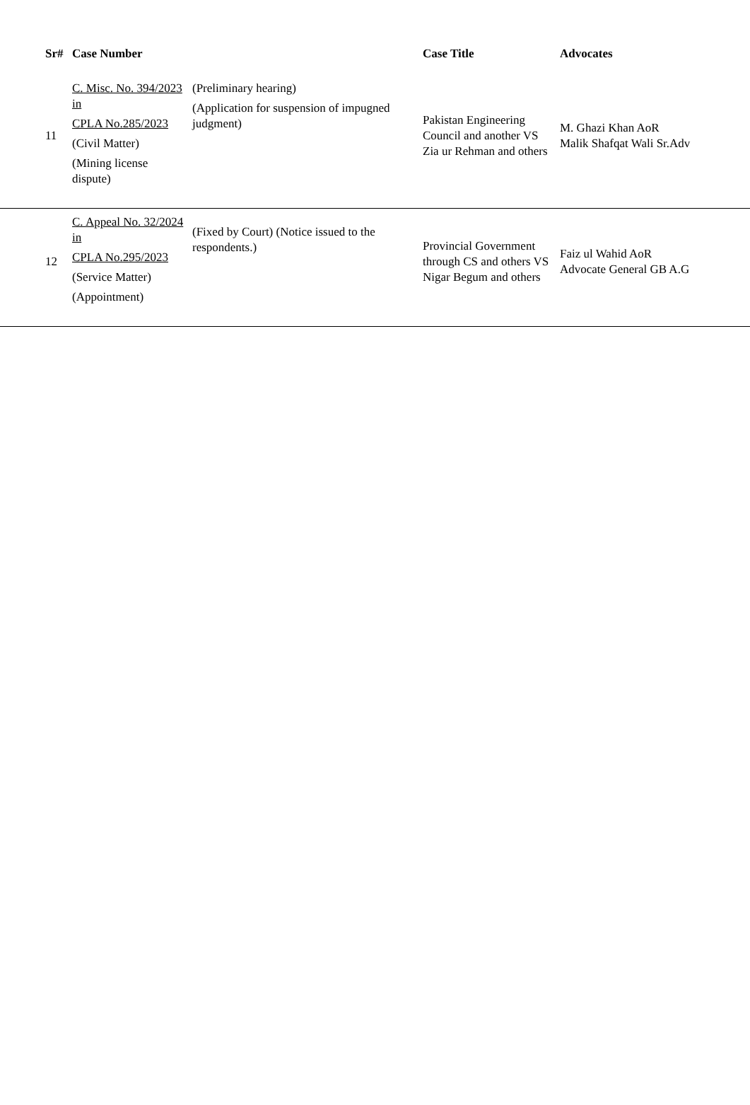| Sr# | Case Number | | Case Title | Advocates |
| --- | --- | --- | --- | --- |
| 11 | C. Misc. No. 394/2023 in CPLA No.285/2023 (Civil Matter) (Mining license dispute) | (Preliminary hearing) (Application for suspension of impugned judgment) | Pakistan Engineering Council and another VS Zia ur Rehman and others | M. Ghazi Khan AoR Malik Shafqat Wali Sr.Adv |
| 12 | C. Appeal No. 32/2024 in CPLA No.295/2023 (Service Matter) (Appointment) | (Fixed by Court) (Notice issued to the respondents.) | Provincial Government through CS and others VS Nigar Begum and others | Faiz ul Wahid AoR Advocate General GB A.G |